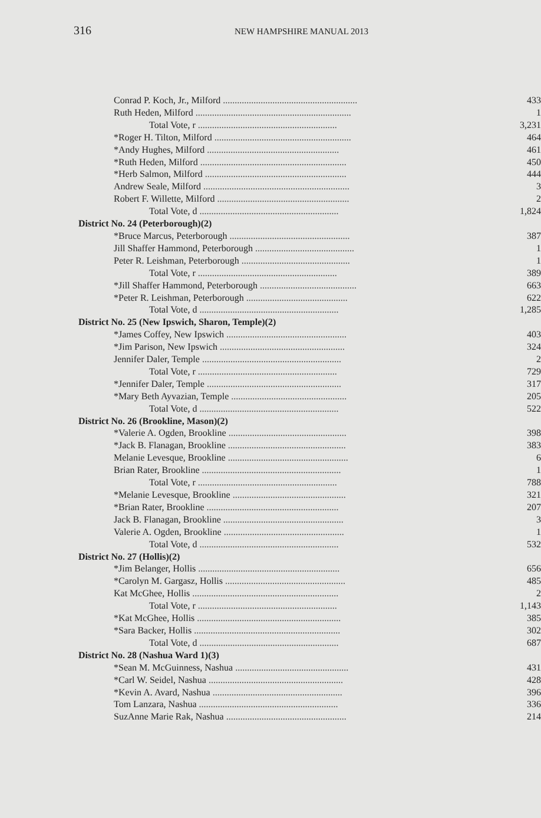316 NEW HAMPSHIRE MANUAL 2013
| Conrad P. Koch, Jr., Milford ......................................................... | 433 |
| Ruth Heden, Milford .................................................................. | 1 |
| Total Vote, r ........................................................... | 3,231 |
| *Roger H. Tilton, Milford .......................................................... | 464 |
| *Andy Hughes, Milford ........................................................ | 461 |
| *Ruth Heden, Milford .............................................................. | 450 |
| *Herb Salmon, Milford ............................................................ | 444 |
| Andrew Seale, Milford .............................................................. | 3 |
| Robert F. Willette, Milford ........................................................ | 2 |
| Total Vote, d ........................................................... | 1,824 |
| District No. 24 (Peterborough)(2) | |
| *Bruce Marcus, Peterborough ................................................... | 387 |
| Jill Shaffer Hammond, Peterborough .......................................... | 1 |
| Peter R. Leishman, Peterborough .............................................. | 1 |
| Total Vote, r ........................................................... | 389 |
| *Jill Shaffer Hammond, Peterborough ......................................... | 663 |
| *Peter R. Leishman, Peterborough ........................................... | 622 |
| Total Vote, d ........................................................... | 1,285 |
| District No. 25 (New Ipswich, Sharon, Temple)(2) | |
| *James Coffey, New Ipswich ................................................... | 403 |
| *Jim Parison, New Ipswich ..................................................... | 324 |
| Jennifer Daler, Temple ........................................................... | 2 |
| Total Vote, r ........................................................... | 729 |
| *Jennifer Daler, Temple ......................................................... | 317 |
| *Mary Beth Ayvazian, Temple ................................................. | 205 |
| Total Vote, d ........................................................... | 522 |
| District No. 26 (Brookline, Mason)(2) | |
| *Valerie A. Ogden, Brookline .................................................. | 398 |
| *Jack B. Flanagan, Brookline .................................................. | 383 |
| Melanie Levesque, Brookline ................................................... | 6 |
| Brian Rater, Brookline ........................................................... | 1 |
| Total Vote, r ........................................................... | 788 |
| *Melanie Levesque, Brookline ................................................ | 321 |
| *Brian Rater, Brookline ........................................................ | 207 |
| Jack B. Flanagan, Brookline ................................................... | 3 |
| Valerie A. Ogden, Brookline ................................................... | 1 |
| Total Vote, d ........................................................... | 532 |
| District No. 27 (Hollis)(2) | |
| *Jim Belanger, Hollis ............................................................ | 656 |
| *Carolyn M. Gargasz, Hollis ................................................... | 485 |
| Kat McGhee, Hollis .............................................................. | 2 |
| Total Vote, r ........................................................... | 1,143 |
| *Kat McGhee, Hollis ............................................................. | 385 |
| *Sara Backer, Hollis .............................................................. | 302 |
| Total Vote, d ........................................................... | 687 |
| District No. 28 (Nashua Ward 1)(3) | |
| *Sean M. McGuinness, Nashua ................................................ | 431 |
| *Carl W. Seidel, Nashua ......................................................... | 428 |
| *Kevin A. Avard, Nashua ....................................................... | 396 |
| Tom Lanzara, Nashua ........................................................... | 336 |
| SuzAnne Marie Rak, Nashua ................................................... | 214 |